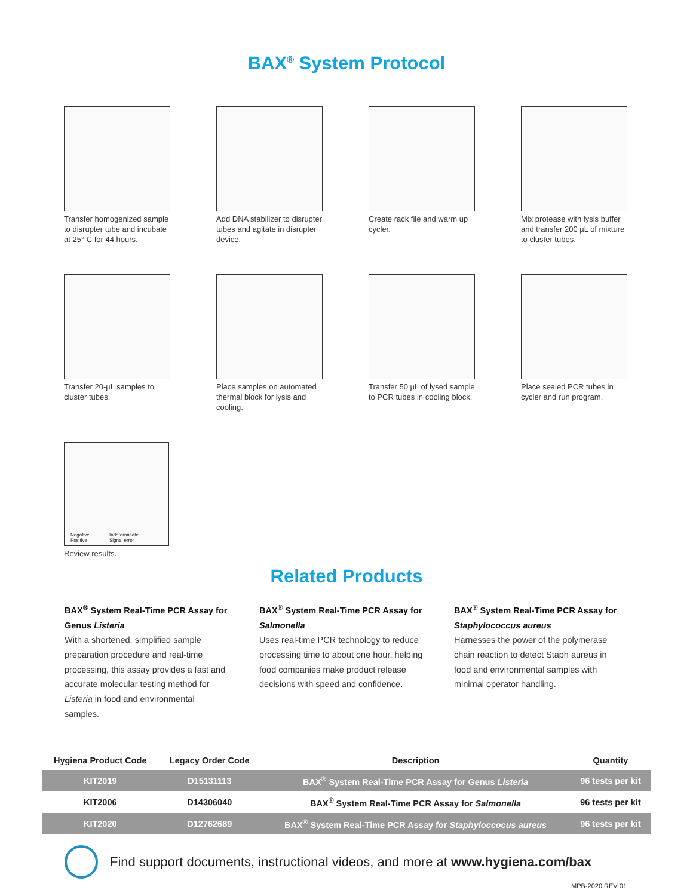BAX<sup>®</sup> System Protocol
Transfer homogenized sample to disrupter tube and incubate at 25° C for 44 hours.
Add DNA stabilizer to disrupter tubes and agitate in disrupter device.
Create rack file and warm up cycler.
Mix protease with lysis buffer and transfer 200 µL of mixture to cluster tubes.
Transfer 20-µL samples to cluster tubes.
Place samples on automated thermal block for lysis and cooling.
Transfer 50 µL of lysed sample to PCR tubes in cooling block.
Place sealed PCR tubes in cycler and run program.
Negative Indeterminate Positive Signal error
Review results.
Related Products
BAX<sup>®</sup> System Real-Time PCR Assay for Genus Listeria
With a shortened, simplified sample preparation procedure and real-time processing, this assay provides a fast and accurate molecular testing method for Listeria in food and environmental samples.
BAX<sup>®</sup> System Real-Time PCR Assay for Salmonella
Uses real-time PCR technology to reduce processing time to about one hour, helping food companies make product release decisions with speed and confidence.
BAX<sup>®</sup> System Real-Time PCR Assay for Staphylococcus aureus
Harnesses the power of the polymerase chain reaction to detect Staph aureus in food and environmental samples with minimal operator handling.
| Hygiena Product Code | Legacy Order Code | Description | Quantity |
| --- | --- | --- | --- |
| KIT2019 | D15131113 | BAX<sup>®</sup> System Real-Time PCR Assay for Genus Listeria | 96 tests per kit |
| KIT2006 | D14306040 | BAX<sup>®</sup> System Real-Time PCR Assay for Salmonella | 96 tests per kit |
| KIT2020 | D12762689 | BAX<sup>®</sup> System Real-Time PCR Assay for Staphyloccocus aureus | 96 tests per kit |
Find support documents, instructional videos, and more at www.hygiena.com/bax
MPB-2020 REV 01